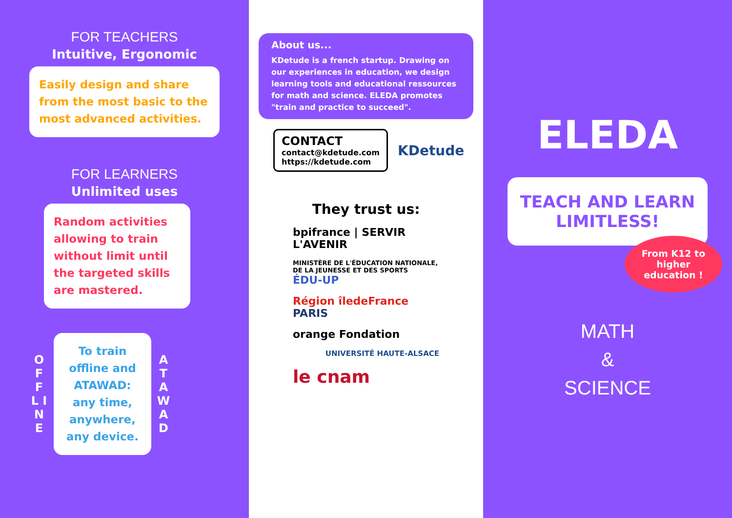FOR TEACHERS
Intuitive, Ergonomic
Easily design and share from the most basic to the most advanced activities.
FOR LEARNERS
Unlimited uses
Random activities allowing to train without limit until the targeted skills are mastered.
O F F L I N E
To train offline and ATAWAD: any time, anywhere, any device.
A T A W A D
About us...
KDetude is a french startup. Drawing on our experiences in education, we design learning tools and educational ressources for math and science. ELEDA promotes "train and practice to succeed".
CONTACT
contact@kdetude.com
https://kdetude.com
KDetude
They trust us:
bpifrance | SERVIR L'AVENIR
MINISTÈRE DE L'ÉDUCATION NATIONALE, DE LA JEUNESSE ET DES SPORTS ÉDU-UP
Région îledeFrance PARIS
orange Fondation
UNIVERSITÉ HAUTE-ALSACE
le cnam
ELEDA
TEACH AND LEARN LIMITLESS!
From K12 to higher education !
MATH
&
SCIENCE